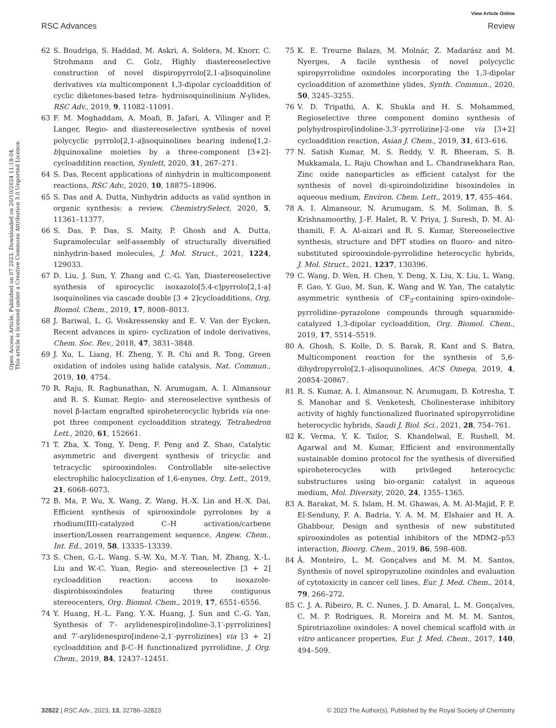View Article Online
RSC Advances Review
Open Access Article. Published on 07 2023. Downloaded on 20/10/2024 11:18:04.
This article is licensed under a Creative Commons Attribution 3.0 Unported Licence.
62 S. Boudriga, S. Haddad, M. Askri, A. Soldera, M. Knorr, C. Strohmann and C. Golz, Highly diastereoselective construction of novel dispiropyrrolo[2,1-a]isoquinoline derivatives via multicomponent 1,3-dipolar cycloaddition of cyclic diketones-based tetra- hydroisoquinolinium N-ylides, RSC Adv., 2019, 9, 11082–11091.
63 F. M. Moghaddam, A. Moafi, B. Jafari, A. Vilinger and P. Langer, Regio- and diastereoselective synthesis of novel polycyclic pyrrolo[2,1-a]isoquinolines bearing indeno[1,2-b]quinoxaline moieties by a three-component [3+2]-cycloaddition reaction, Synlett, 2020, 31, 267–271.
64 S. Das, Recent applications of ninhydrin in multicomponent reactions, RSC Adv., 2020, 10, 18875–18906.
65 S. Das and A. Dutta, Ninhydrin adducts as valid synthon in organic synthesis: a review, ChemistrySelect, 2020, 5, 11361–11377.
66 S. Das, P. Das, S. Maity, P. Ghosh and A. Dutta, Supramolecular self-assembly of structurally diversified ninhydrin-based molecules, J. Mol. Struct., 2021, 1224, 129033.
67 D. Liu, J. Sun, Y. Zhang and C.-G. Yan, Diastereoselective synthesis of spirocyclic isoxazolo[5,4-c]pyrrolo[2,1-a] isoquinolines via cascade double [3 + 2]cycloadditions, Org. Biomol. Chem., 2019, 17, 8008–8013.
68 J. Bariwal, L. G. Voskressensky and E. V. Van der Eycken, Recent advances in spiro- cyclization of indole derivatives, Chem. Soc. Rev., 2018, 47, 3831–3848.
69 J. Xu, L. Liang, H. Zheng, Y. R. Chi and R. Tong, Green oxidation of indoles using halide catalysis, Nat. Commun., 2019, 10, 4754.
70 R. Raju, R. Raghunathan, N. Arumugam, A. I. Almansour and R. S. Kumar, Regio- and stereoselective synthesis of novel β-lactam engrafted spiroheterocyclic hybrids via one- pot three component cycloaddition strategy, Tetrahedron Lett., 2020, 61, 152661.
71 T. Zha, X. Tong, Y. Deng, F. Peng and Z. Shao, Catalytic asymmetric and divergent synthesis of tricyclic and tetracyclic spirooxindoles: Controllable site-selective electrophilic halocyclization of 1,6-enynes, Org. Lett., 2019, 21, 6068–6073.
72 B. Ma, P. Wu, X. Wang, Z. Wang, H.-X. Lin and H.-X. Dai, Efficient synthesis of spirooxindole pyrrolones by a rhodium(III)-catalyzed C–H activation/carbene insertion/Lossen rearrangement sequence, Angew. Chem., Int. Ed., 2019, 58, 13335–13339.
73 S. Chen, G.-L. Wang, S.-W. Xu, M.-Y. Tian, M. Zhang, X.-L. Liu and W.-C. Yuan, Regio- and stereoselective [3 + 2] cycloaddition reaction: access to isoxazole-dispirobisoxindoles featuring three contiguous stereocenters, Org. Biomol. Chem., 2019, 17, 6551–6556.
74 Y. Huang, H.-L. Fang, Y.-X. Huang, J. Sun and C.-G. Yan, Synthesis of 7′- arylidenespiro[indoline-3,1′-pyrrolizines] and 7′-arylidenespiro[indene-2,1′-pyrrolizines] via [3 + 2] cycloaddition and β-C–H functionalized pyrrolidine, J. Org. Chem., 2019, 84, 12437–12451.
75 K. E. Treurne Balazs, M. Molnár, Z. Madarász and M. Nyerges, A facile synthesis of novel polycyclic spiropyrrolidine oxindoles incorporating the 1,3-dipolar cycloaddition of azomethine ylides, Synth. Commun., 2020, 50, 3245–3255.
76 V. D. Tripathi, A. K. Shukla and H. S. Mohammed, Regioselective three component domino synthesis of polyhydrospiro[indoline-3,3′-pyrrolizine]-2-one via [3+2] cycloaddition reaction, Asian J. Chem., 2019, 31, 613–616.
77 N. Satish Kumar, M. S. Reddy, V. R. Bheeram, S. B. Mukkamala, L. Raju Chowhan and L. Chandrasekhara Rao, Zinc oxide nanoparticles as efficient catalyst for the synthesis of novel di-spiroindolizidine bisoxindoles in aqueous medium, Environ. Chem. Lett., 2019, 17, 455–464.
78 A. I. Almansour, N. Arumugam, S. M. Soliman, B. S. Krishnamoorthy, J.-F. Halet, R. V. Priya, J. Suresh, D. M. Al-thamili, F. A. Al-aizari and R. S. Kumar, Stereoselective synthesis, structure and DFT studies on fluoro- and nitro- substituted spirooxindole-pyrrolidine heterocyclic hybrids, J. Mol. Struct., 2021, 1237, 130396.
79 C. Wang, D. Wen, H. Chen, Y. Deng, X. Liu, X. Liu, L. Wang, F. Gao, Y. Guo, M. Sun, K. Wang and W. Yan, The catalytic asymmetric synthesis of CF<sub>3</sub>-containing spiro-oxindole–pyrrolidine–pyrazolone compounds through squaramide-catalyzed 1,3-dipolar cycloaddition, Org. Biomol. Chem., 2019, 17, 5514–5519.
80 A. Ghosh, S. Kolle, D. S. Barak, R. Kant and S. Batra, Multicomponent reaction for the synthesis of 5,6-dihydropyrrolo[2,1-a]isoquinolines, ACS Omega, 2019, 4, 20854–20867.
81 R. S. Kumar, A. I. Almansour, N. Arumugam, D. Kotresha, T. S. Manohar and S. Venketesh, Cholinesterase inhibitory activity of highly functionalized fluorinated spiropyrrolidine heterocyclic hybrids, Saudi J. Biol. Sci., 2021, 28, 754–761.
82 K. Verma, Y. K. Tailor, S. Khandelwal, E. Rushell, M. Agarwal and M. Kumar, Efficient and environmentally sustainable domino protocol for the synthesis of diversified spiroheterocycles with privileged heterocyclic substructures using bio-organic catalyst in aqueous medium, Mol. Diversity, 2020, 24, 1355–1365.
83 A. Barakat, M. S. Islam, H. M. Ghawas, A. M. Al-Majid, F. F. El-Senduny, F. A. Badria, Y. A. M. M. Elshaier and H. A. Ghabbour, Design and synthesis of new substituted spirooxindoles as potential inhibitors of the MDM2–p53 interaction, Bioorg. Chem., 2019, 86, 598–608.
84 Â. Monteiro, L. M. Gonçalves and M. M. M. Santos, Synthesis of novel spiropyrazoline oxindoles and evaluation of cytotoxicity in cancer cell lines, Eur. J. Med. Chem., 2014, 79, 266–272.
85 C. J. A. Ribeiro, R. C. Nunes, J. D. Amaral, L. M. Gonçalves, C. M. P. Rodrigues, R. Moreira and M. M. M. Santos, Spirotriazoline oxindoles: A novel chemical scaffold with in vitro anticancer properties, Eur. J. Med. Chem., 2017, 140, 494–509.
32822 | RSC Adv., 2023, 13, 32786–32823 © 2023 The Author(s). Published by the Royal Society of Chemistry